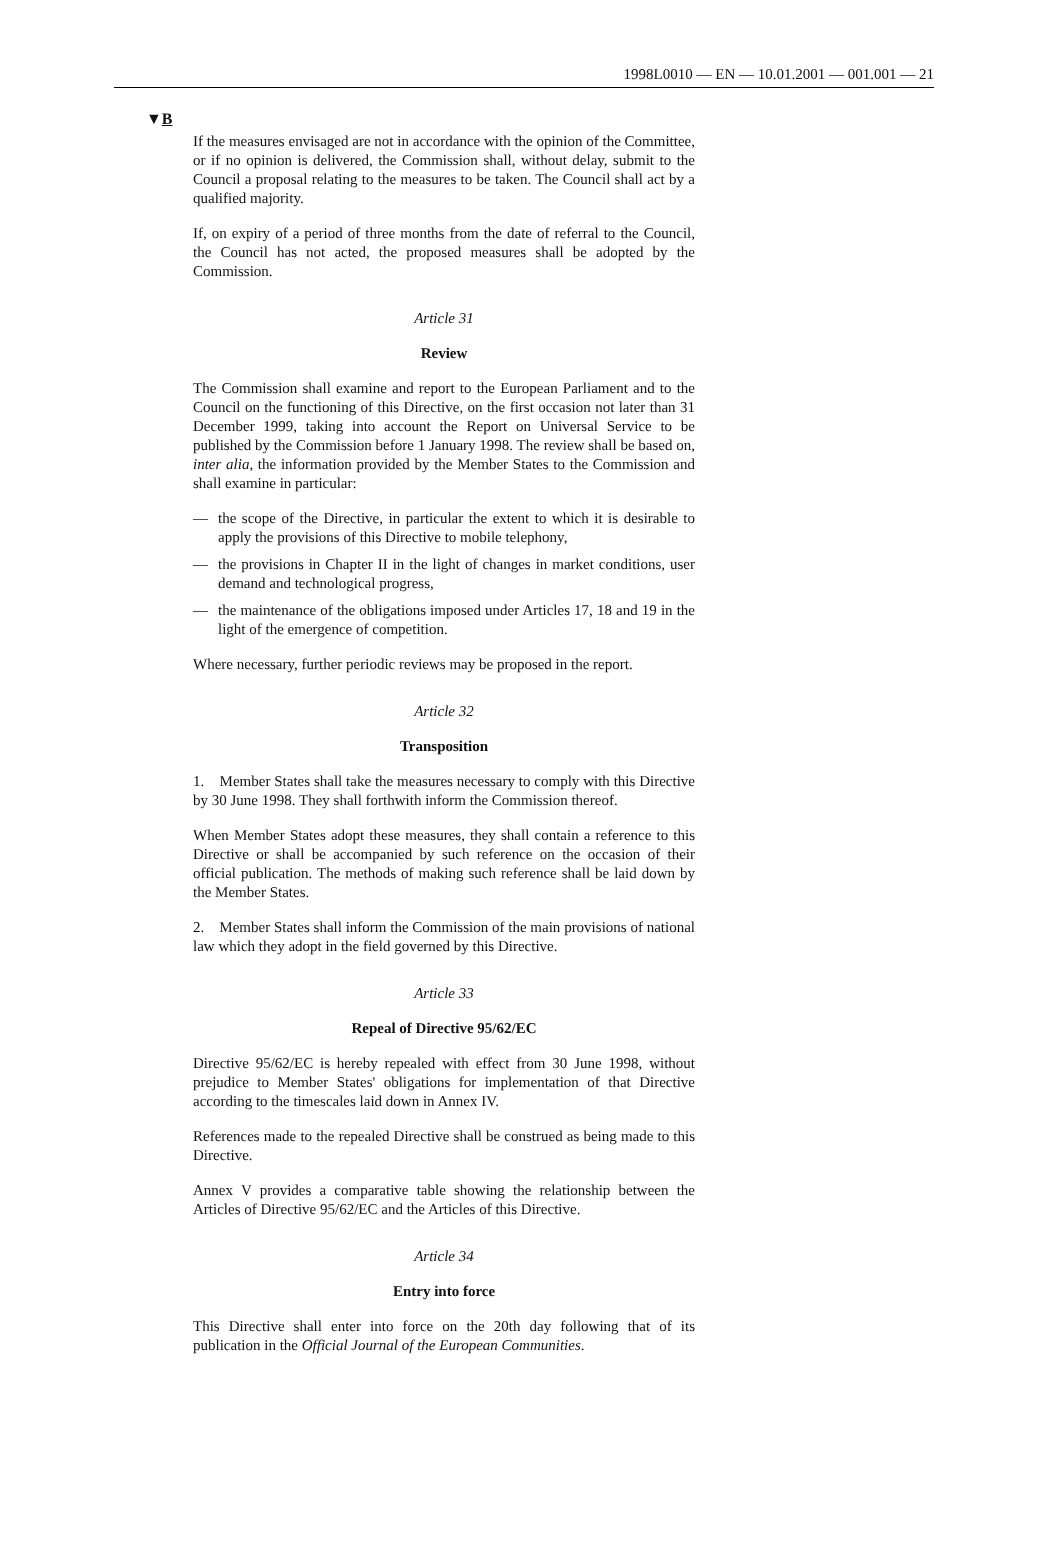1998L0010 — EN — 10.01.2001 — 001.001 — 21
▼B
If the measures envisaged are not in accordance with the opinion of the Committee, or if no opinion is delivered, the Commission shall, without delay, submit to the Council a proposal relating to the measures to be taken. The Council shall act by a qualified majority.
If, on expiry of a period of three months from the date of referral to the Council, the Council has not acted, the proposed measures shall be adopted by the Commission.
Article 31
Review
The Commission shall examine and report to the European Parliament and to the Council on the functioning of this Directive, on the first occasion not later than 31 December 1999, taking into account the Report on Universal Service to be published by the Commission before 1 January 1998. The review shall be based on, inter alia, the information provided by the Member States to the Commission and shall examine in particular:
— the scope of the Directive, in particular the extent to which it is desirable to apply the provisions of this Directive to mobile telephony,
— the provisions in Chapter II in the light of changes in market conditions, user demand and technological progress,
— the maintenance of the obligations imposed under Articles 17, 18 and 19 in the light of the emergence of competition.
Where necessary, further periodic reviews may be proposed in the report.
Article 32
Transposition
1. Member States shall take the measures necessary to comply with this Directive by 30 June 1998. They shall forthwith inform the Commission thereof.
When Member States adopt these measures, they shall contain a reference to this Directive or shall be accompanied by such reference on the occasion of their official publication. The methods of making such reference shall be laid down by the Member States.
2. Member States shall inform the Commission of the main provisions of national law which they adopt in the field governed by this Directive.
Article 33
Repeal of Directive 95/62/EC
Directive 95/62/EC is hereby repealed with effect from 30 June 1998, without prejudice to Member States' obligations for implementation of that Directive according to the timescales laid down in Annex IV.
References made to the repealed Directive shall be construed as being made to this Directive.
Annex V provides a comparative table showing the relationship between the Articles of Directive 95/62/EC and the Articles of this Directive.
Article 34
Entry into force
This Directive shall enter into force on the 20th day following that of its publication in the Official Journal of the European Communities.